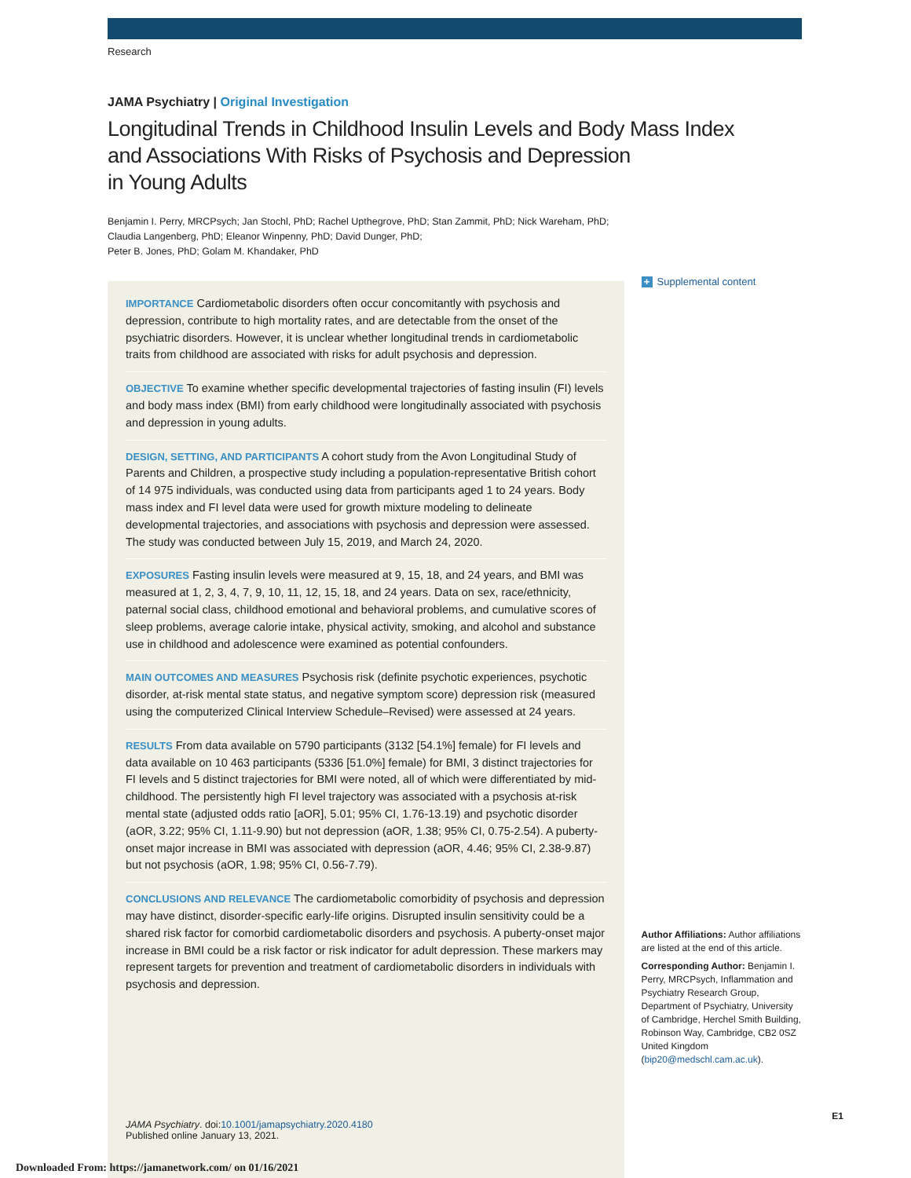Research
JAMA Psychiatry | Original Investigation
Longitudinal Trends in Childhood Insulin Levels and Body Mass Index
and Associations With Risks of Psychosis and Depression
in Young Adults
Benjamin I. Perry, MRCPsych; Jan Stochl, PhD; Rachel Upthegrove, PhD; Stan Zammit, PhD; Nick Wareham, PhD;
Claudia Langenberg, PhD; Eleanor Winpenny, PhD; David Dunger, PhD;
Peter B. Jones, PhD; Golam M. Khandaker, PhD
IMPORTANCE Cardiometabolic disorders often occur concomitantly with psychosis and depression, contribute to high mortality rates, and are detectable from the onset of the psychiatric disorders. However, it is unclear whether longitudinal trends in cardiometabolic traits from childhood are associated with risks for adult psychosis and depression.
OBJECTIVE To examine whether specific developmental trajectories of fasting insulin (FI) levels and body mass index (BMI) from early childhood were longitudinally associated with psychosis and depression in young adults.
DESIGN, SETTING, AND PARTICIPANTS A cohort study from the Avon Longitudinal Study of Parents and Children, a prospective study including a population-representative British cohort of 14 975 individuals, was conducted using data from participants aged 1 to 24 years. Body mass index and FI level data were used for growth mixture modeling to delineate developmental trajectories, and associations with psychosis and depression were assessed. The study was conducted between July 15, 2019, and March 24, 2020.
EXPOSURES Fasting insulin levels were measured at 9, 15, 18, and 24 years, and BMI was measured at 1, 2, 3, 4, 7, 9, 10, 11, 12, 15, 18, and 24 years. Data on sex, race/ethnicity, paternal social class, childhood emotional and behavioral problems, and cumulative scores of sleep problems, average calorie intake, physical activity, smoking, and alcohol and substance use in childhood and adolescence were examined as potential confounders.
MAIN OUTCOMES AND MEASURES Psychosis risk (definite psychotic experiences, psychotic disorder, at-risk mental state status, and negative symptom score) depression risk (measured using the computerized Clinical Interview Schedule–Revised) were assessed at 24 years.
RESULTS From data available on 5790 participants (3132 [54.1%] female) for FI levels and data available on 10 463 participants (5336 [51.0%] female) for BMI, 3 distinct trajectories for FI levels and 5 distinct trajectories for BMI were noted, all of which were differentiated by mid-childhood. The persistently high FI level trajectory was associated with a psychosis at-risk mental state (adjusted odds ratio [aOR], 5.01; 95% CI, 1.76-13.19) and psychotic disorder (aOR, 3.22; 95% CI, 1.11-9.90) but not depression (aOR, 1.38; 95% CI, 0.75-2.54). A puberty-onset major increase in BMI was associated with depression (aOR, 4.46; 95% CI, 2.38-9.87) but not psychosis (aOR, 1.98; 95% CI, 0.56-7.79).
CONCLUSIONS AND RELEVANCE The cardiometabolic comorbidity of psychosis and depression may have distinct, disorder-specific early-life origins. Disrupted insulin sensitivity could be a shared risk factor for comorbid cardiometabolic disorders and psychosis. A puberty-onset major increase in BMI could be a risk factor or risk indicator for adult depression. These markers may represent targets for prevention and treatment of cardiometabolic disorders in individuals with psychosis and depression.
JAMA Psychiatry. doi:10.1001/jamapsychiatry.2020.4180
Published online January 13, 2021.
+ Supplemental content
Author Affiliations: Author affiliations are listed at the end of this article.
Corresponding Author: Benjamin I. Perry, MRCPsych, Inflammation and Psychiatry Research Group, Department of Psychiatry, University of Cambridge, Herchel Smith Building, Robinson Way, Cambridge, CB2 0SZ United Kingdom (bip20@medschl.cam.ac.uk).
E1
Downloaded From: https://jamanetwork.com/ on 01/16/2021